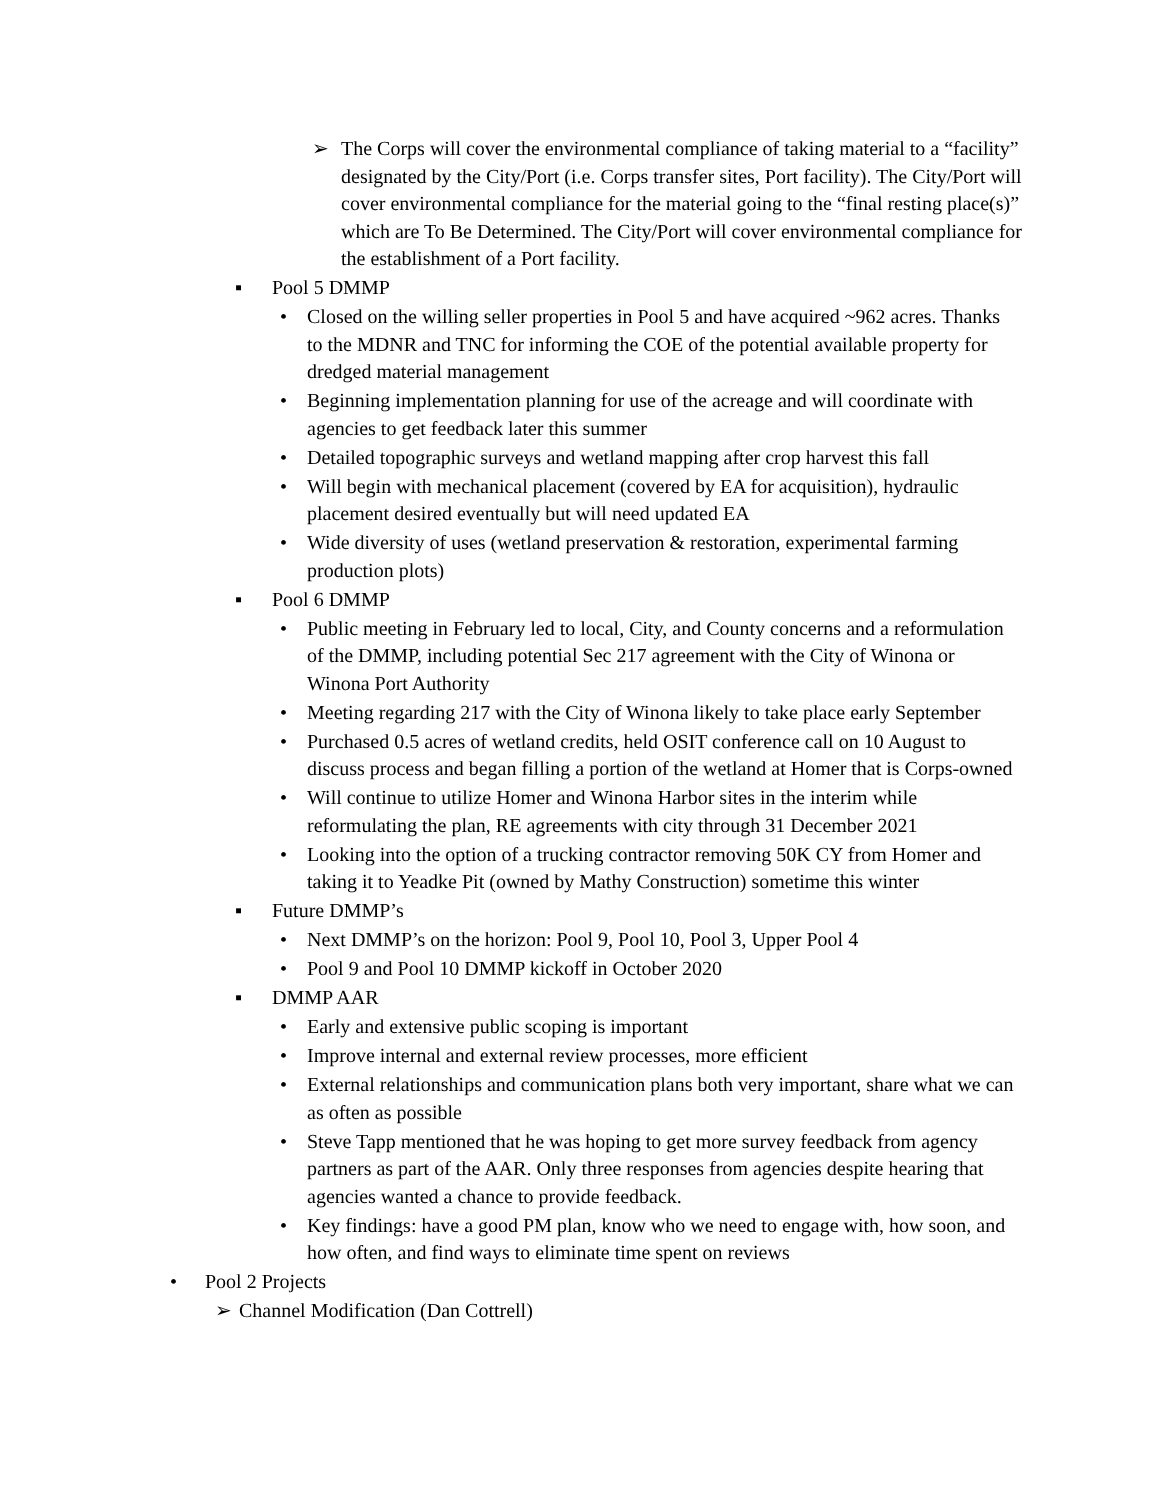➢ The Corps will cover the environmental compliance of taking material to a “facility” designated by the City/Port (i.e. Corps transfer sites, Port facility). The City/Port will cover environmental compliance for the material going to the “final resting place(s)” which are To Be Determined. The City/Port will cover environmental compliance for the establishment of a Port facility.
▪ Pool 5 DMMP
• Closed on the willing seller properties in Pool 5 and have acquired ~962 acres. Thanks to the MDNR and TNC for informing the COE of the potential available property for dredged material management
• Beginning implementation planning for use of the acreage and will coordinate with agencies to get feedback later this summer
• Detailed topographic surveys and wetland mapping after crop harvest this fall
• Will begin with mechanical placement (covered by EA for acquisition), hydraulic placement desired eventually but will need updated EA
• Wide diversity of uses (wetland preservation & restoration, experimental farming production plots)
▪ Pool 6 DMMP
• Public meeting in February led to local, City, and County concerns and a reformulation of the DMMP, including potential Sec 217 agreement with the City of Winona or Winona Port Authority
• Meeting regarding 217 with the City of Winona likely to take place early September
• Purchased 0.5 acres of wetland credits, held OSIT conference call on 10 August to discuss process and began filling a portion of the wetland at Homer that is Corps-owned
• Will continue to utilize Homer and Winona Harbor sites in the interim while reformulating the plan, RE agreements with city through 31 December 2021
• Looking into the option of a trucking contractor removing 50K CY from Homer and taking it to Yeadke Pit (owned by Mathy Construction) sometime this winter
▪ Future DMMP’s
• Next DMMP’s on the horizon: Pool 9, Pool 10, Pool 3, Upper Pool 4
• Pool 9 and Pool 10 DMMP kickoff in October 2020
▪ DMMP AAR
• Early and extensive public scoping is important
• Improve internal and external review processes, more efficient
• External relationships and communication plans both very important, share what we can as often as possible
• Steve Tapp mentioned that he was hoping to get more survey feedback from agency partners as part of the AAR. Only three responses from agencies despite hearing that agencies wanted a chance to provide feedback.
• Key findings: have a good PM plan, know who we need to engage with, how soon, and how often, and find ways to eliminate time spent on reviews
• Pool 2 Projects
➢ Channel Modification (Dan Cottrell)